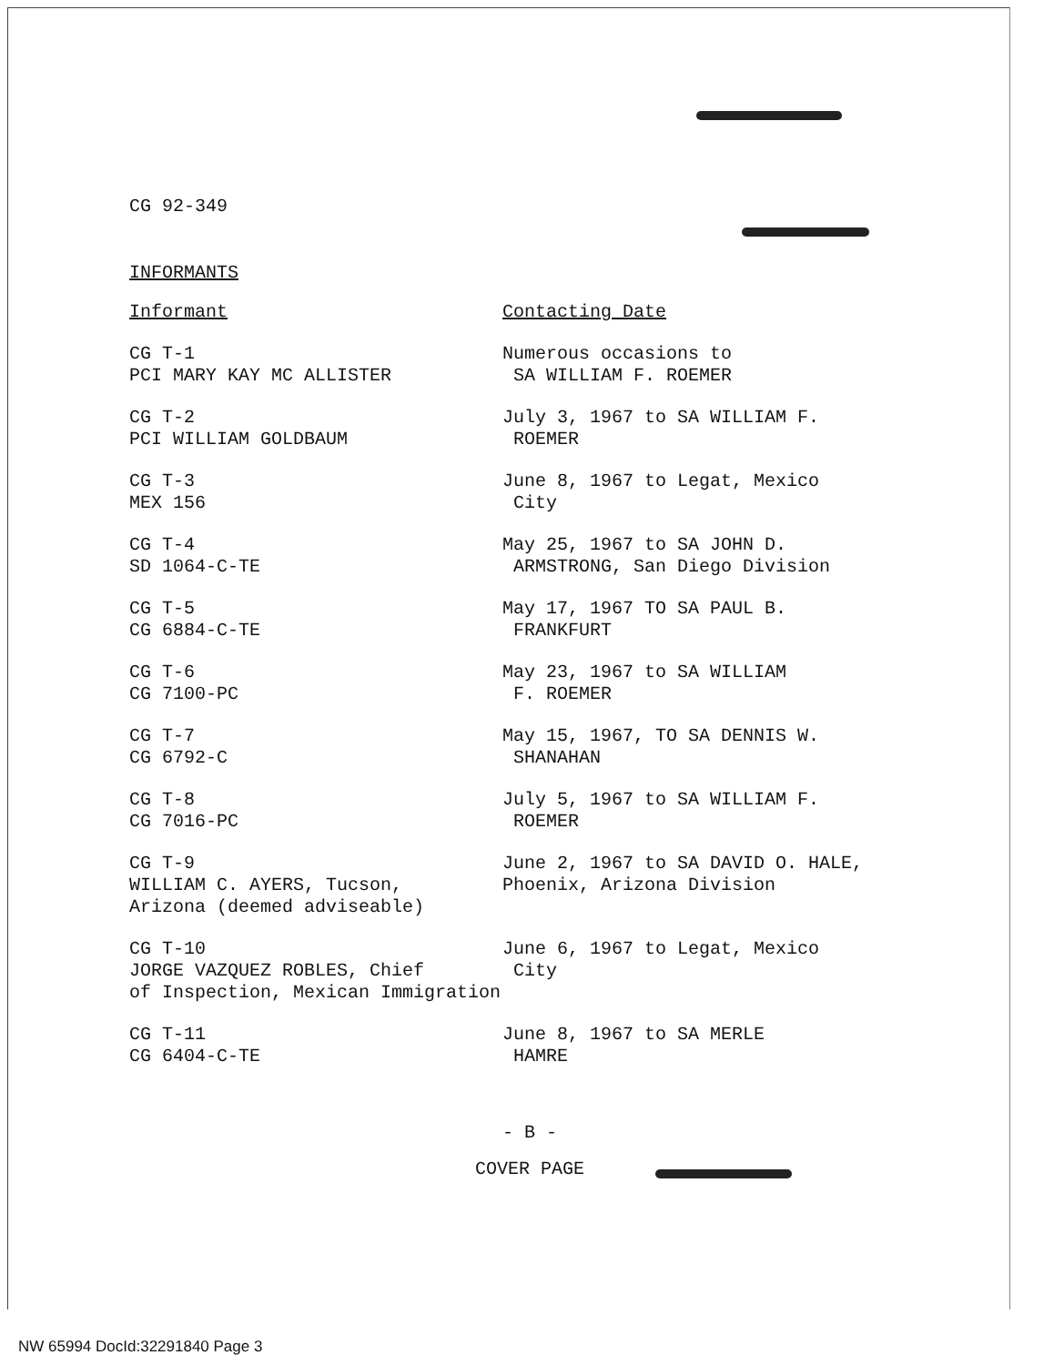CG 92-349
INFORMANTS
| Informant | Contacting Date |
| --- | --- |
| CG T-1 PCI MARY KAY MC ALLISTER | Numerous occasions to SA WILLIAM F. ROEMER |
| CG T-2 PCI WILLIAM GOLDBAUM | July 3, 1967 to SA WILLIAM F. ROEMER |
| CG T-3 MEX 156 | June 8, 1967 to Legat, Mexico City |
| CG T-4 SD 1064-C-TE | May 25, 1967 to SA JOHN D. ARMSTRONG, San Diego Division |
| CG T-5 CG 6884-C-TE | May 17, 1967 TO SA PAUL B. FRANKFURT |
| CG T-6 CG 7100-PC | May 23, 1967 to SA WILLIAM F. ROEMER |
| CG T-7 CG 6792-C | May 15, 1967, TO SA DENNIS W. SHANAHAN |
| CG T-8 CG 7016-PC | July 5, 1967 to SA WILLIAM F. ROEMER |
| CG T-9 WILLIAM C. AYERS, Tucson, Arizona (deemed adviseable) | June 2, 1967 to SA DAVID O. HALE, Phoenix, Arizona Division |
| CG T-10 JORGE VAZQUEZ ROBLES, Chief of Inspection, Mexican Immigration | June 6, 1967 to Legat, Mexico City |
| CG T-11 CG 6404-C-TE | June 8, 1967 to SA MERLE HAMRE |
- B -
COVER PAGE
NW 65994 DocId:32291840 Page 3